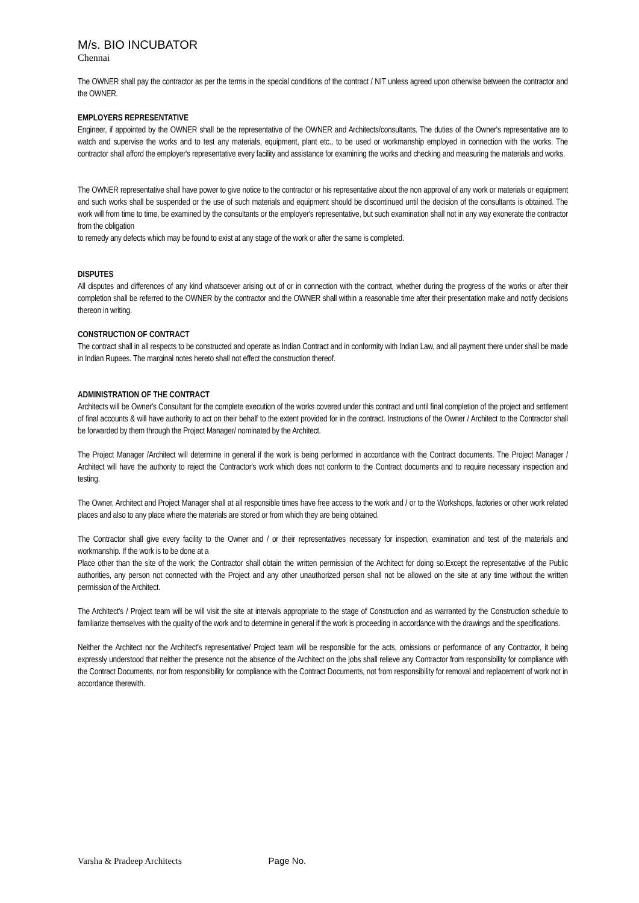M/s. BIO INCUBATOR
Chennai
The OWNER shall pay the contractor as per the terms in the special conditions of the contract / NIT unless agreed upon otherwise between the contractor and the OWNER.
EMPLOYERS REPRESENTATIVE
Engineer, if appointed by the OWNER shall be the representative of the OWNER and Architects/consultants. The duties of the Owner's representative are to watch and supervise the works and to test any materials, equipment, plant etc., to be used or workmanship employed in connection with the works. The contractor shall afford the employer's representative every facility and assistance for examining the works and checking and measuring the materials and works.
The OWNER representative shall have power to give notice to the contractor or his representative about the non approval of any work or materials or equipment and such works shall be suspended or the use of such materials and equipment should be discontinued until the decision of the consultants is obtained. The work will from time to time, be examined by the consultants or the employer's representative, but such examination shall not in any way exonerate the contractor from the obligation
to remedy any defects which may be found to exist at any stage of the work or after the same is completed.
DISPUTES
All disputes and differences of any kind whatsoever arising out of or in connection with the contract, whether during the progress of the works or after their completion shall be referred to the OWNER by the contractor and the OWNER shall within a reasonable time after their presentation make and notify decisions thereon in writing.
CONSTRUCTION OF CONTRACT
The contract shall in all respects to be constructed and operate as Indian Contract and in conformity with Indian Law, and all payment there under shall be made in Indian Rupees. The marginal notes hereto shall not effect the construction thereof.
ADMINISTRATION OF THE CONTRACT
Architects will be Owner's Consultant for the complete execution of the works covered under this contract and until final completion of the project and settlement of final accounts & will have authority to act on their behalf to the extent provided for in the contract. Instructions of the Owner / Architect to the Contractor shall be forwarded by them through the Project Manager/ nominated by the Architect.
The Project Manager /Architect will determine in general if the work is being performed in accordance with the Contract documents. The Project Manager / Architect will have the authority to reject the Contractor's work which does not conform to the Contract documents and to require necessary inspection and testing.
The Owner, Architect and Project Manager shall at all responsible times have free access to the work and / or to the Workshops, factories or other work related places and also to any place where the materials are stored or from which they are being obtained.
The Contractor shall give every facility to the Owner and / or their representatives necessary for inspection, examination and test of the materials and workmanship. If the work is to be done at a
Place other than the site of the work; the Contractor shall obtain the written permission of the Architect for doing so.Except the representative of the Public authorities, any person not connected with the Project and any other unauthorized person shall not be allowed on the site at any time without the written permission of the Architect.
The Architect's / Project team will be will visit the site at intervals appropriate to the stage of Construction and as warranted by the Construction schedule to familiarize themselves with the quality of the work and to determine in general if the work is proceeding in accordance with the drawings and the specifications.
Neither the Architect nor the Architect's representative/ Project team will be responsible for the acts, omissions or performance of any Contractor, it being expressly understood that neither the presence not the absence of the Architect on the jobs shall relieve any Contractor from responsibility for compliance with the Contract Documents, nor from responsibility for compliance with the Contract Documents, not from responsibility for removal and replacement of work not in accordance therewith.
Varsha & Pradeep Architects Page No.